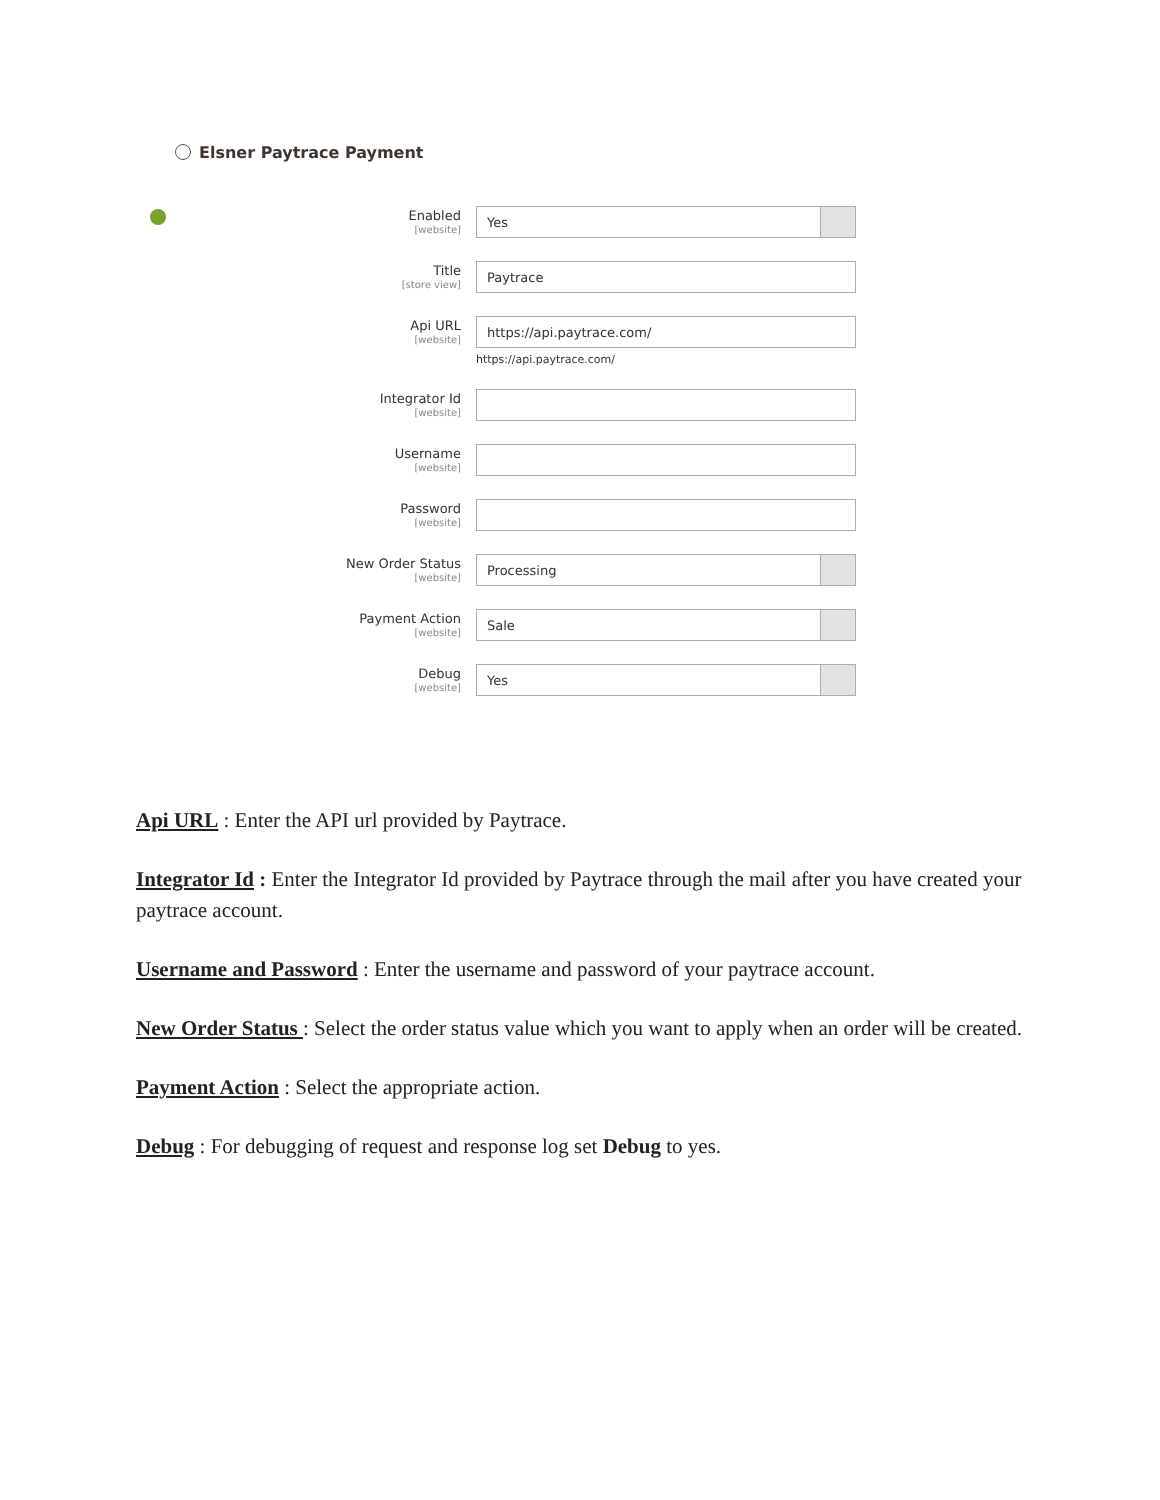Elsner Paytrace Payment
Enabled
[website]
Yes
Title
[store view]
Paytrace
Api URL
[website]
https://api.paytrace.com/
https://api.paytrace.com/
Integrator Id
[website]
Username
[website]
Password
[website]
New Order Status
[website]
Processing
Payment Action
[website]
Sale
Debug
[website]
Yes
Api URL : Enter the API url provided by Paytrace.
Integrator Id : Enter the Integrator Id provided by Paytrace through the mail after you have created your paytrace account.
Username and Password : Enter the username and password of your paytrace account.
New Order Status : Select the order status value which you want to apply when an order will be created.
Payment Action : Select the appropriate action.
Debug : For debugging of request and response log set Debug to yes.